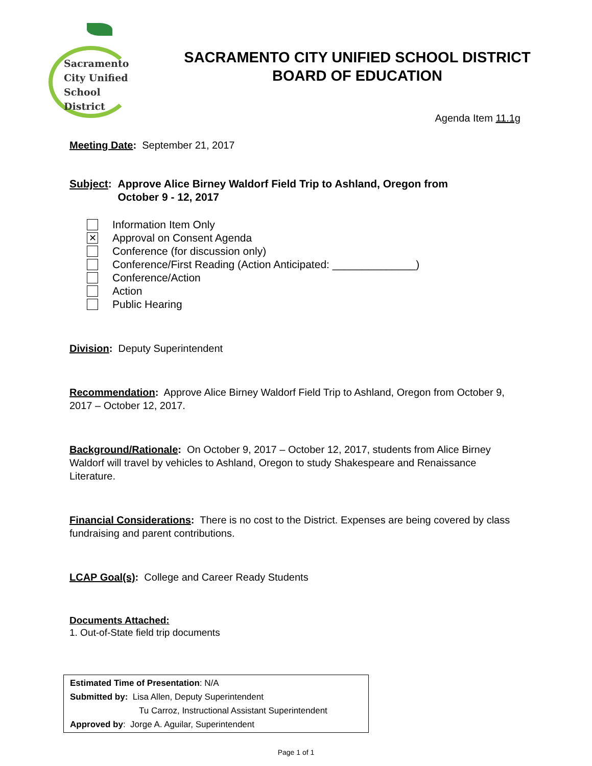Sacramento
City Unified
School District
SACRAMENTO CITY UNIFIED SCHOOL DISTRICT
BOARD OF EDUCATION
Agenda Item 11.1g
Meeting Date: September 21, 2017
Subject: Approve Alice Birney Waldorf Field Trip to Ashland, Oregon from
October 9 - 12, 2017
Information Item Only
✕ Approval on Consent Agenda
Conference (for discussion only)
Conference/First Reading (Action Anticipated: ______________)
Conference/Action
Action
Public Hearing
Division: Deputy Superintendent
Recommendation: Approve Alice Birney Waldorf Field Trip to Ashland, Oregon from October 9, 2017 – October 12, 2017.
Background/Rationale: On October 9, 2017 – October 12, 2017, students from Alice Birney Waldorf will travel by vehicles to Ashland, Oregon to study Shakespeare and Renaissance Literature.
Financial Considerations: There is no cost to the District. Expenses are being covered by class fundraising and parent contributions.
LCAP Goal(s): College and Career Ready Students
Documents Attached:
1. Out-of-State field trip documents
Estimated Time of Presentation: N/A
Submitted by: Lisa Allen, Deputy Superintendent
Tu Carroz, Instructional Assistant Superintendent
Approved by: Jorge A. Aguilar, Superintendent
Page 1 of 1